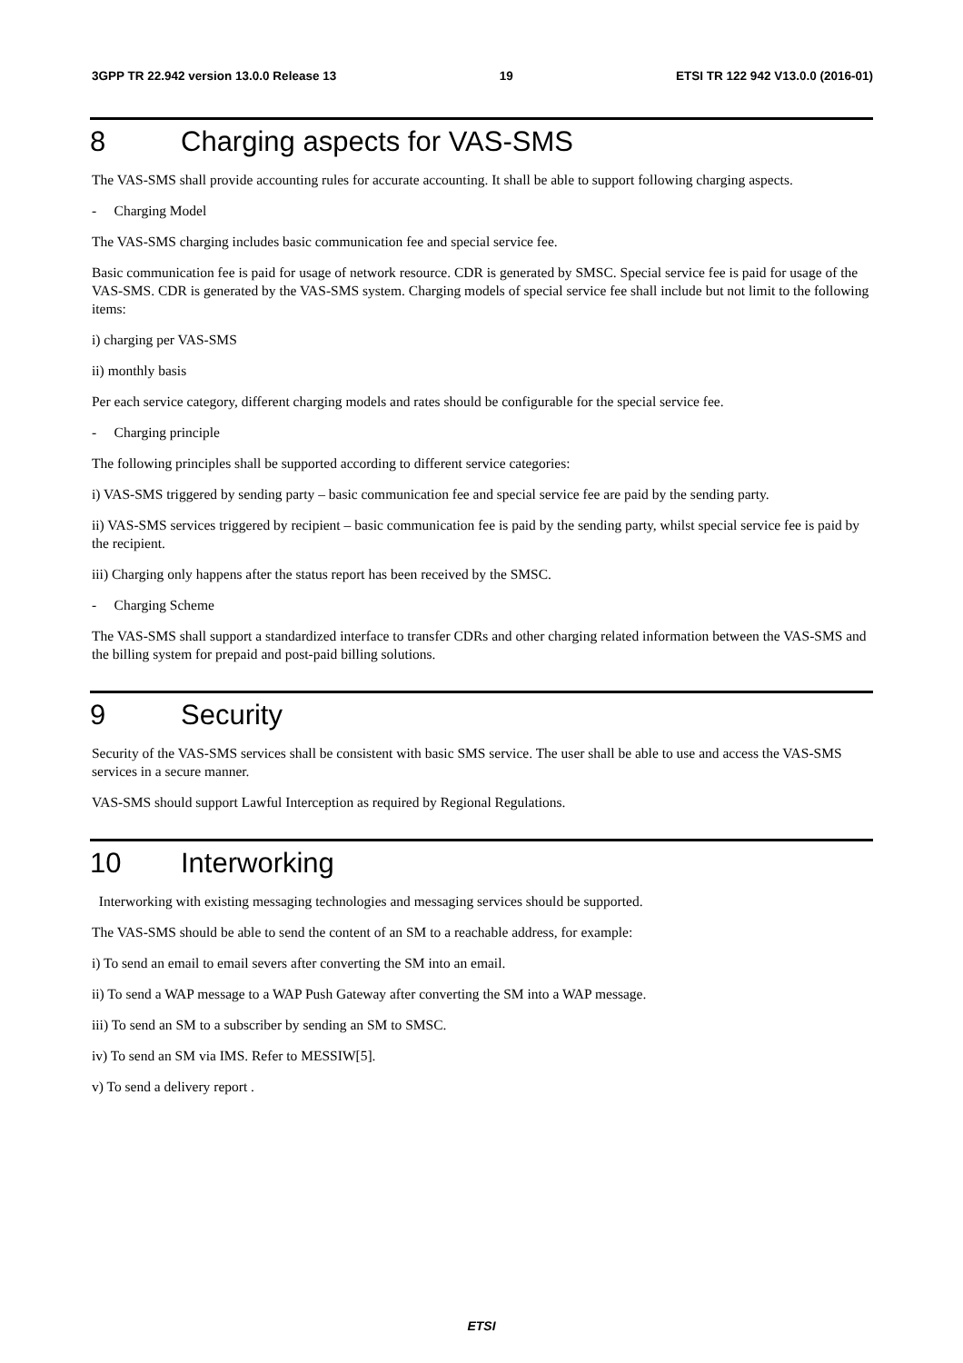3GPP TR 22.942 version 13.0.0 Release 13 19 ETSI TR 122 942 V13.0.0 (2016-01)
8 Charging aspects for VAS-SMS
The VAS-SMS shall provide accounting rules for accurate accounting. It shall be able to support following charging aspects.
- Charging Model
The VAS-SMS charging includes basic communication fee and special service fee.
Basic communication fee is paid for usage of network resource. CDR is generated by SMSC. Special service fee is paid for usage of the VAS-SMS. CDR is generated by the VAS-SMS system. Charging models of special service fee shall include but not limit to the following items:
i) charging per VAS-SMS
ii) monthly basis
Per each service category, different charging models and rates should be configurable for the special service fee.
- Charging principle
The following principles shall be supported according to different service categories:
i) VAS-SMS triggered by sending party – basic communication fee and special service fee are paid by the sending party.
ii) VAS-SMS services triggered by recipient – basic communication fee is paid by the sending party, whilst special service fee is paid by the recipient.
iii) Charging only happens after the status report has been received by the SMSC.
- Charging Scheme
The VAS-SMS shall support a standardized interface to transfer CDRs and other charging related information between the VAS-SMS and the billing system for prepaid and post-paid billing solutions.
9 Security
Security of the VAS-SMS services shall be consistent with basic SMS service. The user shall be able to use and access the VAS-SMS services in a secure manner.
VAS-SMS should support Lawful Interception as required by Regional Regulations.
10 Interworking
Interworking with existing messaging technologies and messaging services should be supported.
The VAS-SMS should be able to send the content of an SM to a reachable address, for example:
i) To send an email to email severs after converting the SM into an email.
ii) To send a WAP message to a WAP Push Gateway after converting the SM into a WAP message.
iii) To send an SM to a subscriber by sending an SM to SMSC.
iv) To send an SM via IMS. Refer to MESSIW[5].
v) To send a delivery report .
ETSI